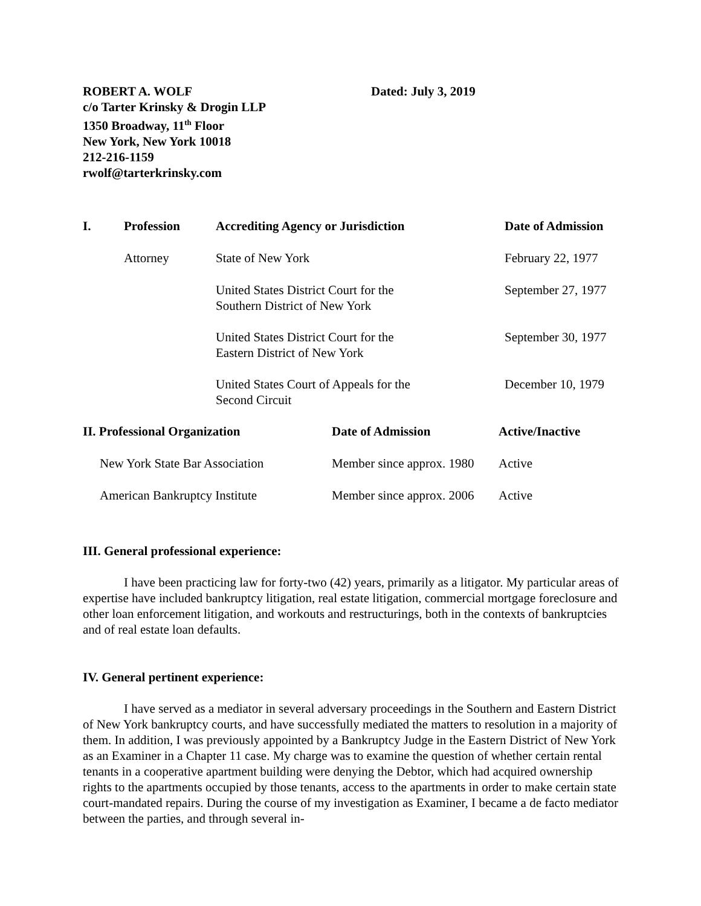ROBERT A. WOLF
c/o Tarter Krinsky & Drogin LLP
1350 Broadway, 11<sup>th</sup> Floor
New York, New York 10018
212-216-1159
rwolf@tarterkrinsky.com
Dated: July 3, 2019
| I. | Profession | Accrediting Agency or Jurisdiction | Date of Admission |
| --- | --- | --- | --- |
| | Attorney | State of New York | February 22, 1977 |
| | | United States District Court for the Southern District of New York | September 27, 1977 |
| | | United States District Court for the Eastern District of New York | September 30, 1977 |
| | | United States Court of Appeals for the Second Circuit | December 10, 1979 |
| II. Professional Organization | Date of Admission | Active/Inactive |
| --- | --- | --- |
| New York State Bar Association | Member since approx. 1980 | Active |
| American Bankruptcy Institute | Member since approx. 2006 | Active |
III. General professional experience:
I have been practicing law for forty-two (42) years, primarily as a litigator. My particular areas of expertise have included bankruptcy litigation, real estate litigation, commercial mortgage foreclosure and other loan enforcement litigation, and workouts and restructurings, both in the contexts of bankruptcies and of real estate loan defaults.
IV. General pertinent experience:
I have served as a mediator in several adversary proceedings in the Southern and Eastern District of New York bankruptcy courts, and have successfully mediated the matters to resolution in a majority of them. In addition, I was previously appointed by a Bankruptcy Judge in the Eastern District of New York as an Examiner in a Chapter 11 case. My charge was to examine the question of whether certain rental tenants in a cooperative apartment building were denying the Debtor, which had acquired ownership rights to the apartments occupied by those tenants, access to the apartments in order to make certain state court-mandated repairs. During the course of my investigation as Examiner, I became a de facto mediator between the parties, and through several in-